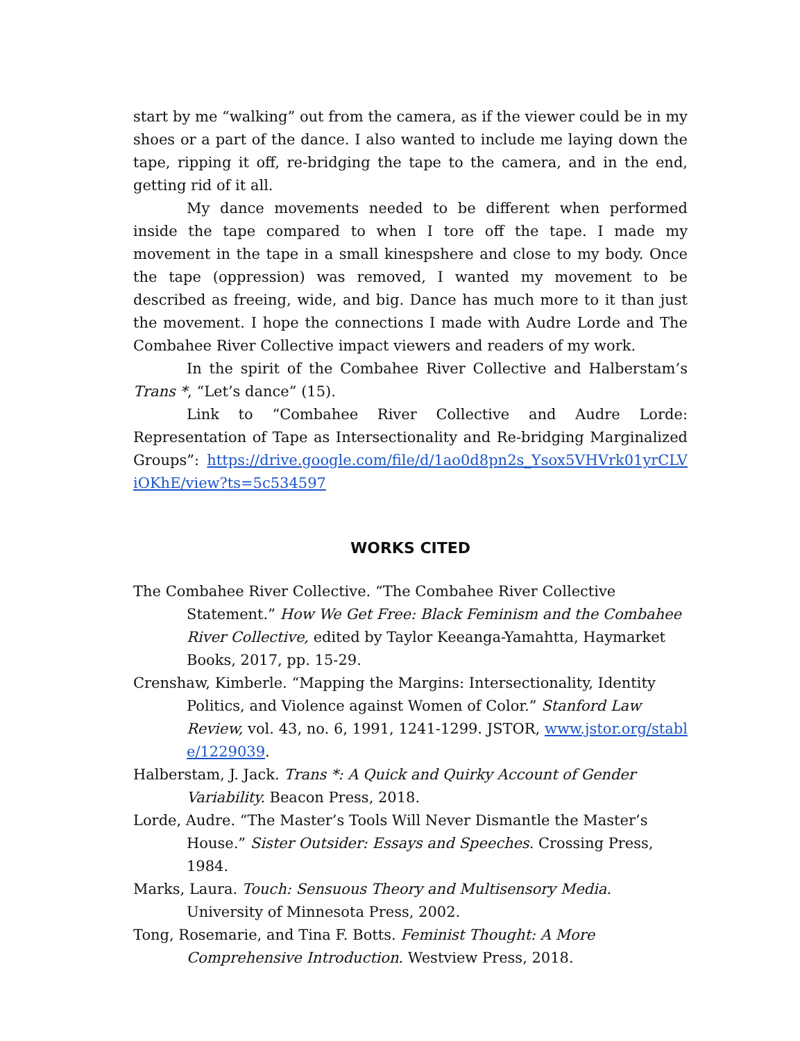start by me “walking” out from the camera, as if the viewer could be in my shoes or a part of the dance. I also wanted to include me laying down the tape, ripping it off, re-bridging the tape to the camera, and in the end, getting rid of it all.
My dance movements needed to be different when performed inside the tape compared to when I tore off the tape. I made my movement in the tape in a small kinespshere and close to my body. Once the tape (oppression) was removed, I wanted my movement to be described as freeing, wide, and big. Dance has much more to it than just the movement. I hope the connections I made with Audre Lorde and The Combahee River Collective impact viewers and readers of my work.
In the spirit of the Combahee River Collective and Halberstam’s Trans *, “Let’s dance” (15).
Link to “Combahee River Collective and Audre Lorde: Representation of Tape as Intersectionality and Re-bridging Marginalized Groups”: https://drive.google.com/file/d/1ao0d8pn2s_Ysox5VHVrk01yrCLViOKhE/view?ts=5c534597
WORKS CITED
The Combahee River Collective. “The Combahee River Collective Statement.” How We Get Free: Black Feminism and the Combahee River Collective, edited by Taylor Keeanga-Yamahtta, Haymarket Books, 2017, pp. 15-29.
Crenshaw, Kimberle. “Mapping the Margins: Intersectionality, Identity Politics, and Violence against Women of Color.” Stanford Law Review, vol. 43, no. 6, 1991, 1241-1299. JSTOR, www.jstor.org/stable/1229039.
Halberstam, J. Jack. Trans *: A Quick and Quirky Account of Gender Variability. Beacon Press, 2018.
Lorde, Audre. “The Master’s Tools Will Never Dismantle the Master’s House.” Sister Outsider: Essays and Speeches. Crossing Press, 1984.
Marks, Laura. Touch: Sensuous Theory and Multisensory Media. University of Minnesota Press, 2002.
Tong, Rosemarie, and Tina F. Botts. Feminist Thought: A More Comprehensive Introduction. Westview Press, 2018.